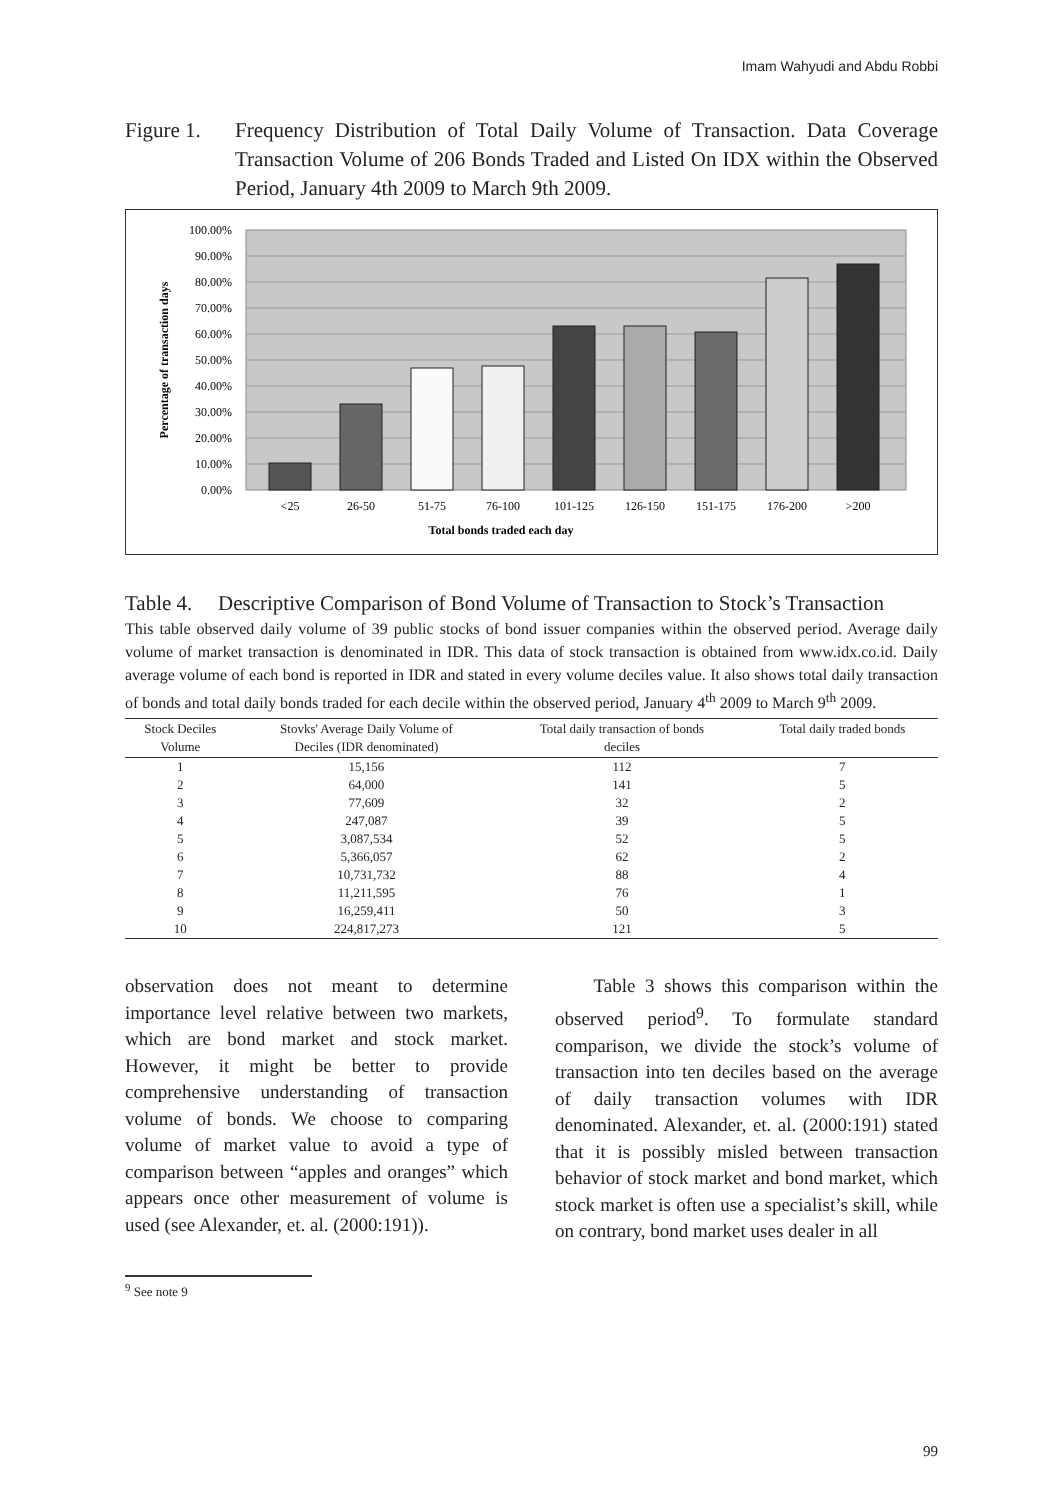Imam Wahyudi and Abdu Robbi
Figure 1. Frequency Distribution of Total Daily Volume of Transaction. Data Coverage Transaction Volume of 206 Bonds Traded and Listed On IDX within the Observed Period, January 4th 2009 to March 9th 2009.
100.00%
90.00%
80.00%
70.00%
60.00%
50.00%
40.00%
30.00%
20.00%
10.00%
0.00%
<25
26-50
51-75
76-100
101-125
126-150
151-175
176-200
>200
Total bonds traded each day
Percentage of transaction days
Table 4. Descriptive Comparison of Bond Volume of Transaction to Stock’s Transaction
This table observed daily volume of 39 public stocks of bond issuer companies within the observed period. Average daily volume of market transaction is denominated in IDR. This data of stock transaction is obtained from www.idx.co.id. Daily average volume of each bond is reported in IDR and stated in every volume deciles value. It also shows total daily transaction of bonds and total daily bonds traded for each decile within the observed period, January 4<sup>th</sup> 2009 to March 9<sup>th</sup> 2009.
| Stock Deciles Volume | Stovks' Average Daily Volume of Deciles (IDR denominated) | Total daily transaction of bonds deciles | Total daily traded bonds |
| --- | --- | --- | --- |
| 1 | 15,156 | 112 | 7 |
| 2 | 64,000 | 141 | 5 |
| 3 | 77,609 | 32 | 2 |
| 4 | 247,087 | 39 | 5 |
| 5 | 3,087,534 | 52 | 5 |
| 6 | 5,366,057 | 62 | 2 |
| 7 | 10,731,732 | 88 | 4 |
| 8 | 11,211,595 | 76 | 1 |
| 9 | 16,259,411 | 50 | 3 |
| 10 | 224,817,273 | 121 | 5 |
observation does not meant to determine importance level relative between two markets, which are bond market and stock market. However, it might be better to provide comprehensive understanding of transaction volume of bonds. We choose to comparing volume of market value to avoid a type of comparison between “apples and oranges” which appears once other measurement of volume is used (see Alexander, et. al. (2000:191)).
Table 3 shows this comparison within the observed period<sup>9</sup>. To formulate standard comparison, we divide the stock’s volume of transaction into ten deciles based on the average of daily transaction volumes with IDR denominated. Alexander, et. al. (2000:191) stated that it is possibly misled between transaction behavior of stock market and bond market, which stock market is often use a specialist’s skill, while on contrary, bond market uses dealer in all
<sup>9</sup> See note 9
99